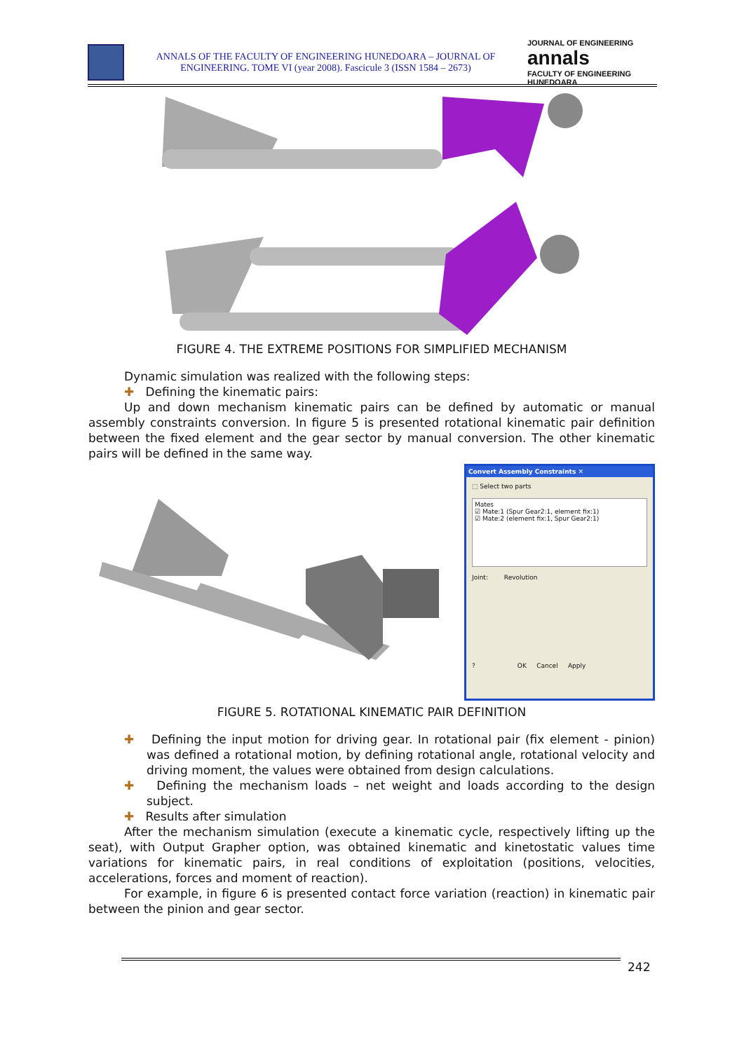ANNALS OF THE FACULTY OF ENGINEERING HUNEDOARA – JOURNAL OF ENGINEERING. TOME VI (year 2008). Fascicule 3 (ISSN 1584 – 2673)
JOURNAL OF ENGINEERING
annals
FACULTY OF ENGINEERING HUNEDOARA
FIGURE 4. THE EXTREME POSITIONS FOR SIMPLIFIED MECHANISM
Dynamic simulation was realized with the following steps:
✚ Defining the kinematic pairs:
Up and down mechanism kinematic pairs can be defined by automatic or manual assembly constraints conversion. In figure 5 is presented rotational kinematic pair definition between the fixed element and the gear sector by manual conversion. The other kinematic pairs will be defined in the same way.
Convert Assembly Constraints ✕
⬚ Select two parts
Mates
☑ Mate:1 (Spur Gear2:1, element fix:1)
☑ Mate:2 (element fix:1, Spur Gear2:1)
Joint: Revolution
? OK Cancel Apply
FIGURE 5. ROTATIONAL KINEMATIC PAIR DEFINITION
✚ Defining the input motion for driving gear. In rotational pair (fix element - pinion) was defined a rotational motion, by defining rotational angle, rotational velocity and driving moment, the values were obtained from design calculations.
✚ Defining the mechanism loads – net weight and loads according to the design subject.
✚ Results after simulation
After the mechanism simulation (execute a kinematic cycle, respectively lifting up the seat), with Output Grapher option, was obtained kinematic and kinetostatic values time variations for kinematic pairs, in real conditions of exploitation (positions, velocities, accelerations, forces and moment of reaction).
For example, in figure 6 is presented contact force variation (reaction) in kinematic pair between the pinion and gear sector.
242